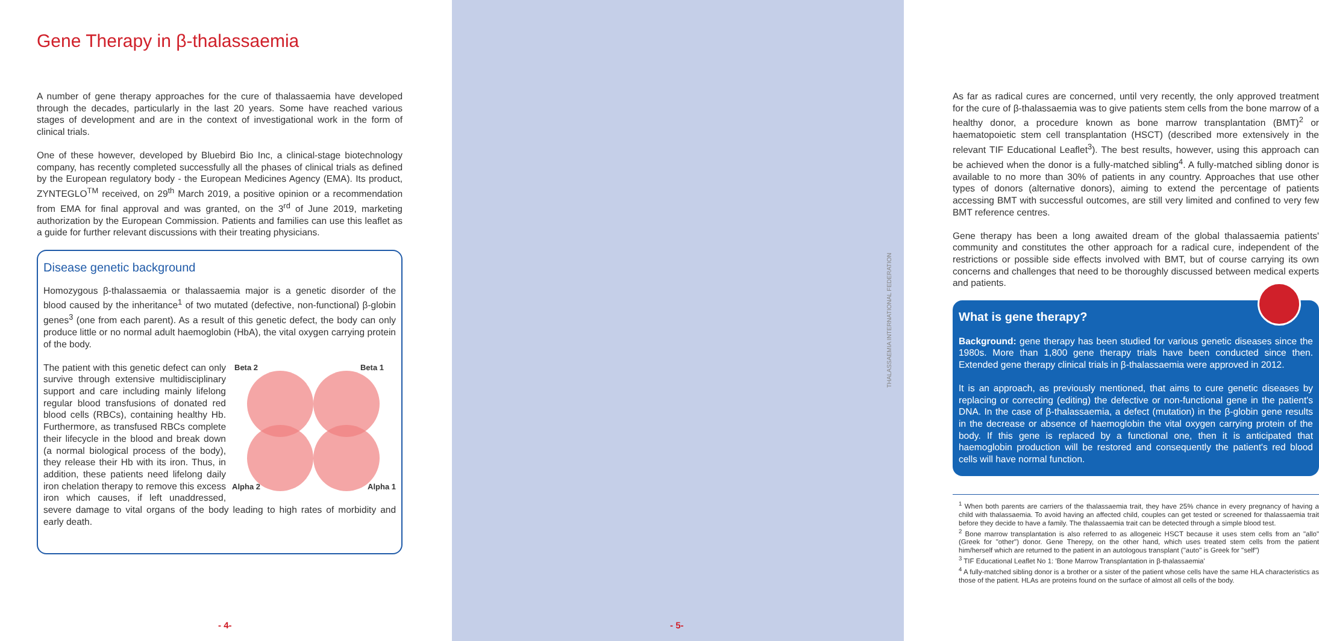Gene Therapy in β-thalassaemia
A number of gene therapy approaches for the cure of thalassaemia have developed through the decades, particularly in the last 20 years. Some have reached various stages of development and are in the context of investigational work in the form of clinical trials.
One of these however, developed by Bluebird Bio Inc, a clinical-stage biotechnology company, has recently completed successfully all the phases of clinical trials as defined by the European regulatory body - the European Medicines Agency (EMA). Its product, ZYNTEGLO<sup>TM</sup> received, on 29<sup>th</sup> March 2019, a positive opinion or a recommendation from EMA for final approval and was granted, on the 3<sup>rd</sup> of June 2019, marketing authorization by the European Commission. Patients and families can use this leaflet as a guide for further relevant discussions with their treating physicians.
Disease genetic background
Homozygous β-thalassaemia or thalassaemia major is a genetic disorder of the blood caused by the inheritance<sup>1</sup> of two mutated (defective, non-functional) β-globin genes<sup>3</sup> (one from each parent). As a result of this genetic defect, the body can only produce little or no normal adult haemoglobin (HbA), the vital oxygen carrying protein of the body.
Beta 2 Beta 1
Alpha 2 Alpha 1
The patient with this genetic defect can only survive through extensive multidisciplinary support and care including mainly lifelong regular blood transfusions of donated red blood cells (RBCs), containing healthy Hb. Furthermore, as transfused RBCs complete their lifecycle in the blood and break down (a normal biological process of the body), they release their Hb with its iron. Thus, in addition, these patients need lifelong daily iron chelation therapy to remove this excess iron which causes, if left unaddressed, severe damage to vital organs of the body leading to high rates of morbidity and early death.
- 4-
As far as radical cures are concerned, until very recently, the only approved treatment for the cure of β-thalassaemia was to give patients stem cells from the bone marrow of a healthy donor, a procedure known as bone marrow transplantation (BMT)<sup>2</sup> or haematopoietic stem cell transplantation (HSCT) (described more extensively in the relevant TIF Educational Leaflet<sup>3</sup>). The best results, however, using this approach can be achieved when the donor is a fully-matched sibling<sup>4</sup>. A fully-matched sibling donor is available to no more than 30% of patients in any country. Approaches that use other types of donors (alternative donors), aiming to extend the percentage of patients accessing BMT with successful outcomes, are still very limited and confined to very few BMT reference centres.
Gene therapy has been a long awaited dream of the global thalassaemia patients' community and constitutes the other approach for a radical cure, independent of the restrictions or possible side effects involved with BMT, but of course carrying its own concerns and challenges that need to be thoroughly discussed between medical experts and patients.
What is gene therapy?
Background: gene therapy has been studied for various genetic diseases since the 1980s. More than 1,800 gene therapy trials have been conducted since then. Extended gene therapy clinical trials in β-thalassaemia were approved in 2012.
It is an approach, as previously mentioned, that aims to cure genetic diseases by replacing or correcting (editing) the defective or non-functional gene in the patient's DNA. In the case of β-thalassaemia, a defect (mutation) in the β-globin gene results in the decrease or absence of haemoglobin the vital oxygen carrying protein of the body. If this gene is replaced by a functional one, then it is anticipated that haemoglobin production will be restored and consequently the patient's red blood cells will have normal function.
<sup>1</sup> When both parents are carriers of the thalassaemia trait, they have 25% chance in every pregnancy of having a child with thalassaemia. To avoid having an affected child, couples can get tested or screened for thalassaemia trait before they decide to have a family. The thalassaemia trait can be detected through a simple blood test.
<sup>2</sup> Bone marrow transplantation is also referred to as allogeneic HSCT because it uses stem cells from an "allo" (Greek for "other") donor. Gene Therepy, on the other hand, which uses treated stem cells from the patient him/herself which are returned to the patient in an autologous transplant ("auto" is Greek for "self")
<sup>3</sup> TIF Educational Leaflet No 1: 'Bone Marrow Transplantation in β-thalassaemia'
<sup>4</sup> A fully-matched sibling donor is a brother or a sister of the patient whose cells have the same HLA characteristics as those of the patient. HLAs are proteins found on the surface of almost all cells of the body.
THALASSAEMIA INTERNATIONAL FEDERATION
- 5-